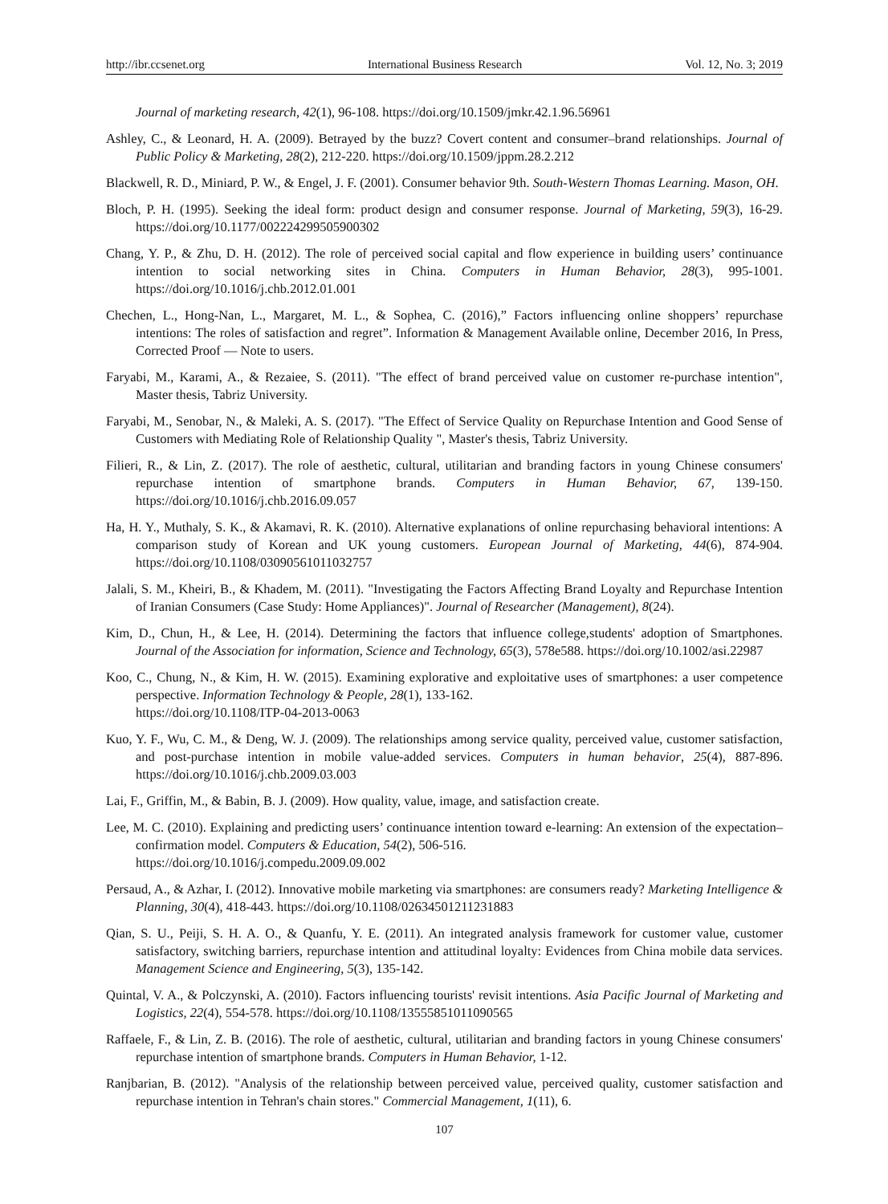http://ibr.ccsenet.org International Business Research Vol. 12, No. 3; 2019
Journal of marketing research, 42(1), 96-108. https://doi.org/10.1509/jmkr.42.1.96.56961
Ashley, C., & Leonard, H. A. (2009). Betrayed by the buzz? Covert content and consumer–brand relationships. Journal of Public Policy & Marketing, 28(2), 212-220. https://doi.org/10.1509/jppm.28.2.212
Blackwell, R. D., Miniard, P. W., & Engel, J. F. (2001). Consumer behavior 9th. South-Western Thomas Learning. Mason, OH.
Bloch, P. H. (1995). Seeking the ideal form: product design and consumer response. Journal of Marketing, 59(3), 16-29. https://doi.org/10.1177/002224299505900302
Chang, Y. P., & Zhu, D. H. (2012). The role of perceived social capital and flow experience in building users’ continuance intention to social networking sites in China. Computers in Human Behavior, 28(3), 995-1001. https://doi.org/10.1016/j.chb.2012.01.001
Chechen, L., Hong-Nan, L., Margaret, M. L., & Sophea, C. (2016),” Factors influencing online shoppers’ repurchase intentions: The roles of satisfaction and regret”. Information & Management Available online, December 2016, In Press, Corrected Proof — Note to users.
Faryabi, M., Karami, A., & Rezaiee, S. (2011). "The effect of brand perceived value on customer re-purchase intention", Master thesis, Tabriz University.
Faryabi, M., Senobar, N., & Maleki, A. S. (2017). "The Effect of Service Quality on Repurchase Intention and Good Sense of Customers with Mediating Role of Relationship Quality ", Master's thesis, Tabriz University.
Filieri, R., & Lin, Z. (2017). The role of aesthetic, cultural, utilitarian and branding factors in young Chinese consumers' repurchase intention of smartphone brands. Computers in Human Behavior, 67, 139-150. https://doi.org/10.1016/j.chb.2016.09.057
Ha, H. Y., Muthaly, S. K., & Akamavi, R. K. (2010). Alternative explanations of online repurchasing behavioral intentions: A comparison study of Korean and UK young customers. European Journal of Marketing, 44(6), 874-904. https://doi.org/10.1108/03090561011032757
Jalali, S. M., Kheiri, B., & Khadem, M. (2011). "Investigating the Factors Affecting Brand Loyalty and Repurchase Intention of Iranian Consumers (Case Study: Home Appliances)". Journal of Researcher (Management), 8(24).
Kim, D., Chun, H., & Lee, H. (2014). Determining the factors that influence college,students' adoption of Smartphones. Journal of the Association for information, Science and Technology, 65(3), 578e588. https://doi.org/10.1002/asi.22987
Koo, C., Chung, N., & Kim, H. W. (2015). Examining explorative and exploitative uses of smartphones: a user competence perspective. Information Technology & People, 28(1), 133-162.
https://doi.org/10.1108/ITP-04-2013-0063
Kuo, Y. F., Wu, C. M., & Deng, W. J. (2009). The relationships among service quality, perceived value, customer satisfaction, and post-purchase intention in mobile value-added services. Computers in human behavior, 25(4), 887-896. https://doi.org/10.1016/j.chb.2009.03.003
Lai, F., Griffin, M., & Babin, B. J. (2009). How quality, value, image, and satisfaction create.
Lee, M. C. (2010). Explaining and predicting users’ continuance intention toward e-learning: An extension of the expectation–confirmation model. Computers & Education, 54(2), 506-516.
https://doi.org/10.1016/j.compedu.2009.09.002
Persaud, A., & Azhar, I. (2012). Innovative mobile marketing via smartphones: are consumers ready? Marketing Intelligence & Planning, 30(4), 418-443. https://doi.org/10.1108/02634501211231883
Qian, S. U., Peiji, S. H. A. O., & Quanfu, Y. E. (2011). An integrated analysis framework for customer value, customer satisfactory, switching barriers, repurchase intention and attitudinal loyalty: Evidences from China mobile data services. Management Science and Engineering, 5(3), 135-142.
Quintal, V. A., & Polczynski, A. (2010). Factors influencing tourists' revisit intentions. Asia Pacific Journal of Marketing and Logistics, 22(4), 554-578. https://doi.org/10.1108/13555851011090565
Raffaele, F., & Lin, Z. B. (2016). The role of aesthetic, cultural, utilitarian and branding factors in young Chinese consumers' repurchase intention of smartphone brands. Computers in Human Behavior, 1-12.
Ranjbarian, B. (2012). "Analysis of the relationship between perceived value, perceived quality, customer satisfaction and repurchase intention in Tehran's chain stores." Commercial Management, 1(11), 6.
107